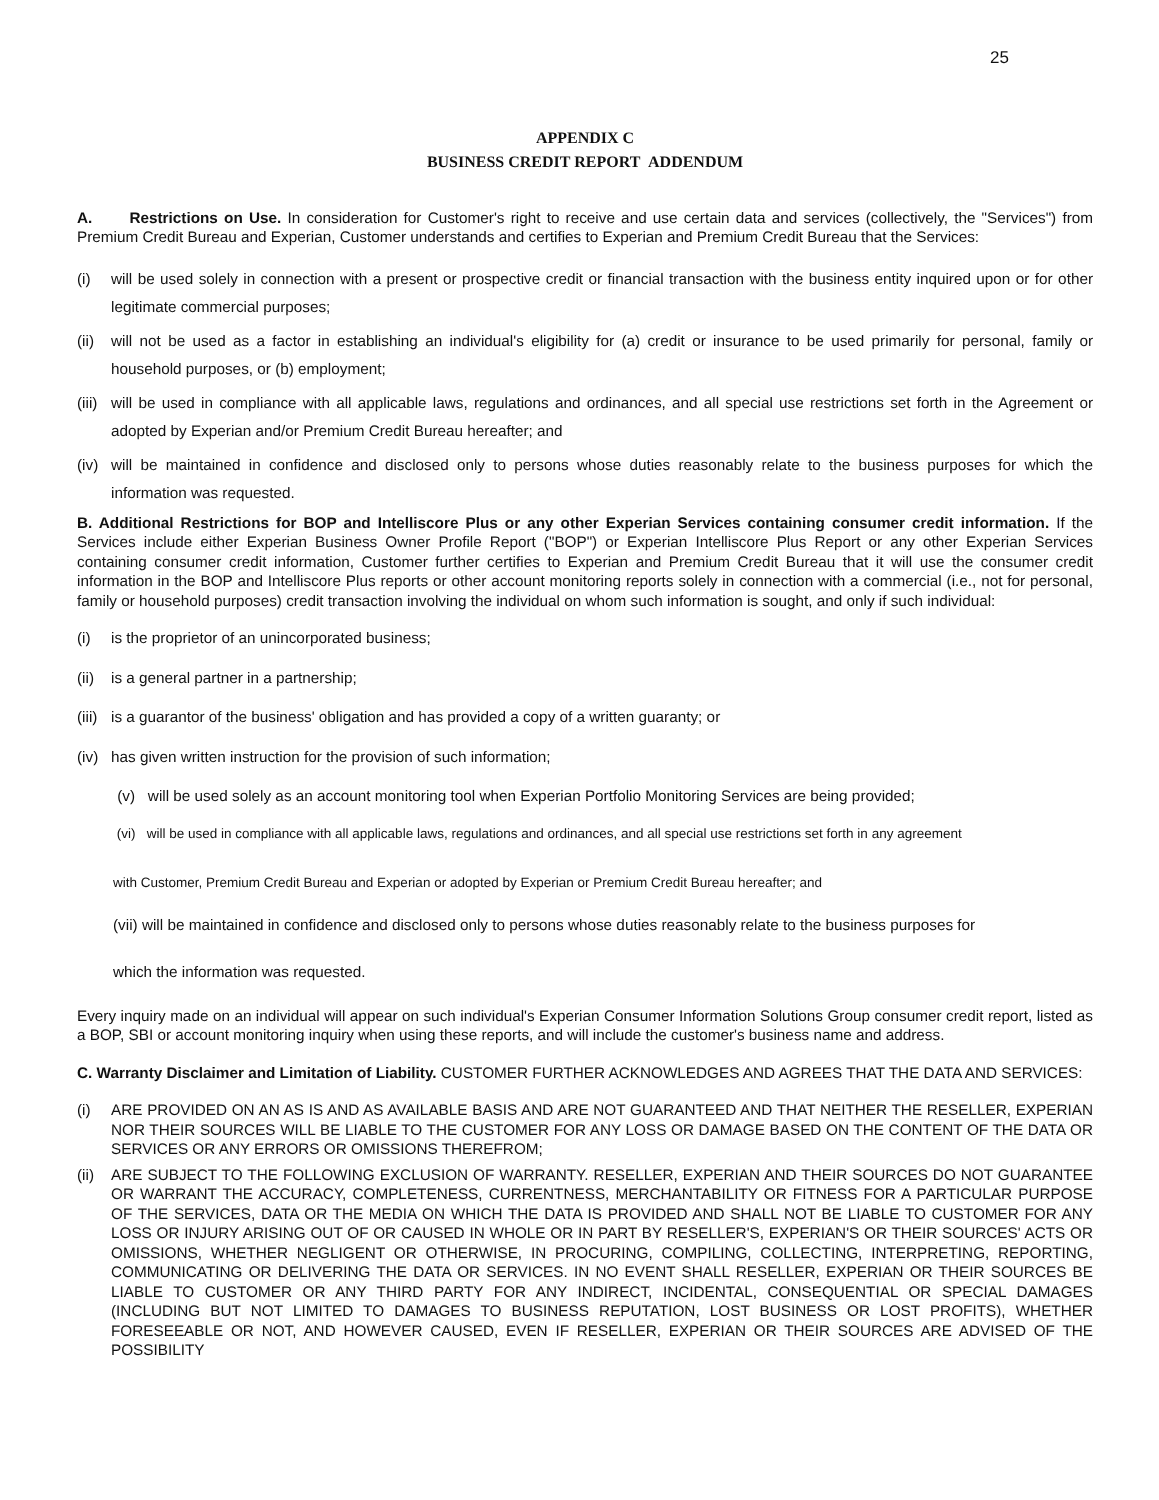25
APPENDIX C
BUSINESS CREDIT REPORT ADDENDUM
A. Restrictions on Use. In consideration for Customer's right to receive and use certain data and services (collectively, the "Services") from Premium Credit Bureau and Experian, Customer understands and certifies to Experian and Premium Credit Bureau that the Services:
(i) will be used solely in connection with a present or prospective credit or financial transaction with the business entity inquired upon or for other legitimate commercial purposes;
(ii) will not be used as a factor in establishing an individual's eligibility for (a) credit or insurance to be used primarily for personal, family or household purposes, or (b) employment;
(iii) will be used in compliance with all applicable laws, regulations and ordinances, and all special use restrictions set forth in the Agreement or adopted by Experian and/or Premium Credit Bureau hereafter; and
(iv) will be maintained in confidence and disclosed only to persons whose duties reasonably relate to the business purposes for which the information was requested.
B. Additional Restrictions for BOP and Intelliscore Plus or any other Experian Services containing consumer credit information. If the Services include either Experian Business Owner Profile Report ("BOP") or Experian Intelliscore Plus Report or any other Experian Services containing consumer credit information, Customer further certifies to Experian and Premium Credit Bureau that it will use the consumer credit information in the BOP and Intelliscore Plus reports or other account monitoring reports solely in connection with a commercial (i.e., not for personal, family or household purposes) credit transaction involving the individual on whom such information is sought, and only if such individual:
(i) is the proprietor of an unincorporated business;
(ii) is a general partner in a partnership;
(iii) is a guarantor of the business' obligation and has provided a copy of a written guaranty; or
(iv) has given written instruction for the provision of such information;
(v) will be used solely as an account monitoring tool when Experian Portfolio Monitoring Services are being provided;
(vi) will be used in compliance with all applicable laws, regulations and ordinances, and all special use restrictions set forth in any agreement
with Customer, Premium Credit Bureau and Experian or adopted by Experian or Premium Credit Bureau hereafter; and
(vii) will be maintained in confidence and disclosed only to persons whose duties reasonably relate to the business purposes for
which the information was requested.
Every inquiry made on an individual will appear on such individual's Experian Consumer Information Solutions Group consumer credit report, listed as a BOP, SBI or account monitoring inquiry when using these reports, and will include the customer's business name and address.
C. Warranty Disclaimer and Limitation of Liability. CUSTOMER FURTHER ACKNOWLEDGES AND AGREES THAT THE DATA AND SERVICES:
(i) ARE PROVIDED ON AN AS IS AND AS AVAILABLE BASIS AND ARE NOT GUARANTEED AND THAT NEITHER THE RESELLER, EXPERIAN NOR THEIR SOURCES WILL BE LIABLE TO THE CUSTOMER FOR ANY LOSS OR DAMAGE BASED ON THE CONTENT OF THE DATA OR SERVICES OR ANY ERRORS OR OMISSIONS THEREFROM;
(ii) ARE SUBJECT TO THE FOLLOWING EXCLUSION OF WARRANTY. RESELLER, EXPERIAN AND THEIR SOURCES DO NOT GUARANTEE OR WARRANT THE ACCURACY, COMPLETENESS, CURRENTNESS, MERCHANTABILITY OR FITNESS FOR A PARTICULAR PURPOSE OF THE SERVICES, DATA OR THE MEDIA ON WHICH THE DATA IS PROVIDED AND SHALL NOT BE LIABLE TO CUSTOMER FOR ANY LOSS OR INJURY ARISING OUT OF OR CAUSED IN WHOLE OR IN PART BY RESELLER'S, EXPERIAN'S OR THEIR SOURCES' ACTS OR OMISSIONS, WHETHER NEGLIGENT OR OTHERWISE, IN PROCURING, COMPILING, COLLECTING, INTERPRETING, REPORTING, COMMUNICATING OR DELIVERING THE DATA OR SERVICES. IN NO EVENT SHALL RESELLER, EXPERIAN OR THEIR SOURCES BE LIABLE TO CUSTOMER OR ANY THIRD PARTY FOR ANY INDIRECT, INCIDENTAL, CONSEQUENTIAL OR SPECIAL DAMAGES (INCLUDING BUT NOT LIMITED TO DAMAGES TO BUSINESS REPUTATION, LOST BUSINESS OR LOST PROFITS), WHETHER FORESEEABLE OR NOT, AND HOWEVER CAUSED, EVEN IF RESELLER, EXPERIAN OR THEIR SOURCES ARE ADVISED OF THE POSSIBILITY